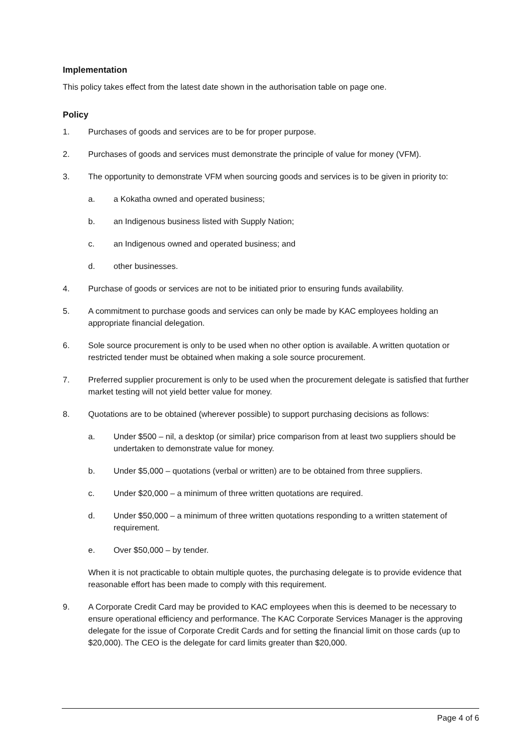Implementation
This policy takes effect from the latest date shown in the authorisation table on page one.
Policy
1. Purchases of goods and services are to be for proper purpose.
2. Purchases of goods and services must demonstrate the principle of value for money (VFM).
3. The opportunity to demonstrate VFM when sourcing goods and services is to be given in priority to:
a. a Kokatha owned and operated business;
b. an Indigenous business listed with Supply Nation;
c. an Indigenous owned and operated business; and
d. other businesses.
4. Purchase of goods or services are not to be initiated prior to ensuring funds availability.
5. A commitment to purchase goods and services can only be made by KAC employees holding an appropriate financial delegation.
6. Sole source procurement is only to be used when no other option is available. A written quotation or restricted tender must be obtained when making a sole source procurement.
7. Preferred supplier procurement is only to be used when the procurement delegate is satisfied that further market testing will not yield better value for money.
8. Quotations are to be obtained (wherever possible) to support purchasing decisions as follows:
a. Under $500 – nil, a desktop (or similar) price comparison from at least two suppliers should be undertaken to demonstrate value for money.
b. Under $5,000 – quotations (verbal or written) are to be obtained from three suppliers.
c. Under $20,000 – a minimum of three written quotations are required.
d. Under $50,000 – a minimum of three written quotations responding to a written statement of requirement.
e. Over $50,000 – by tender.
When it is not practicable to obtain multiple quotes, the purchasing delegate is to provide evidence that reasonable effort has been made to comply with this requirement.
9. A Corporate Credit Card may be provided to KAC employees when this is deemed to be necessary to ensure operational efficiency and performance. The KAC Corporate Services Manager is the approving delegate for the issue of Corporate Credit Cards and for setting the financial limit on those cards (up to $20,000). The CEO is the delegate for card limits greater than $20,000.
Page 4 of 6